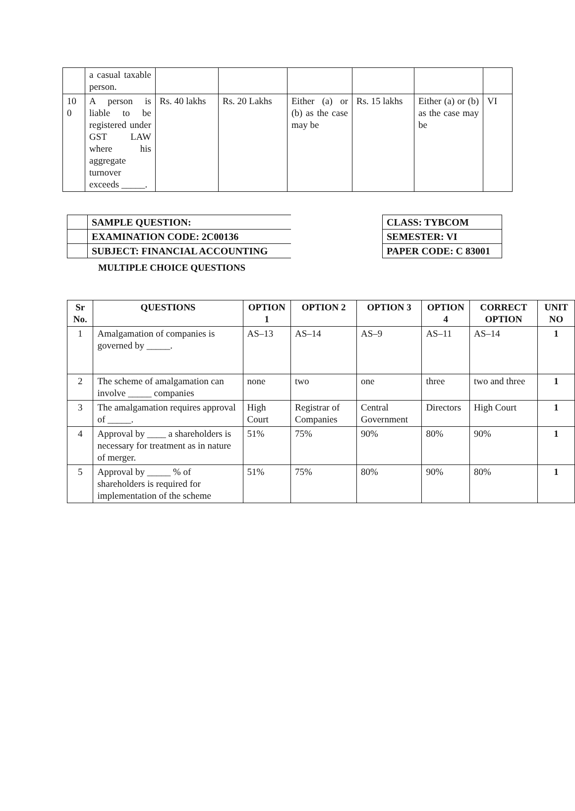| | a casual taxable person. | | | | | | |
| 10 0 | A person is liable to be registered under GST LAW where his aggregate turnover exceeds _____. | Rs. 40 lakhs | Rs. 20 Lakhs | Either (a) or (b) as the case may be | Rs. 15 lakhs | Either (a) or (b) as the case may be | VI |
| | SAMPLE QUESTION: |
| | EXAMINATION CODE: 2C00136 |
| | SUBJECT: FINANCIAL ACCOUNTING |
| CLASS: TYBCOM |
| SEMESTER: VI |
| PAPER CODE: C 83001 |
MULTIPLE CHOICE QUESTIONS
| Sr No. | QUESTIONS | OPTION 1 | OPTION 2 | OPTION 3 | OPTION 4 | CORRECT OPTION | UNIT NO |
| --- | --- | --- | --- | --- | --- | --- | --- |
| 1 | Amalgamation of companies is governed by _____. | AS–13 | AS–14 | AS–9 | AS–11 | AS–14 | 1 |
| 2 | The scheme of amalgamation can involve _____ companies | none | two | one | three | two and three | 1 |
| 3 | The amalgamation requires approval of _____. | High Court | Registrar of Companies | Central Government | Directors | High Court | 1 |
| 4 | Approval by ____ a shareholders is necessary for treatment as in nature of merger. | 51% | 75% | 90% | 80% | 90% | 1 |
| 5 | Approval by _____ % of shareholders is required for implementation of the scheme | 51% | 75% | 80% | 90% | 80% | 1 |